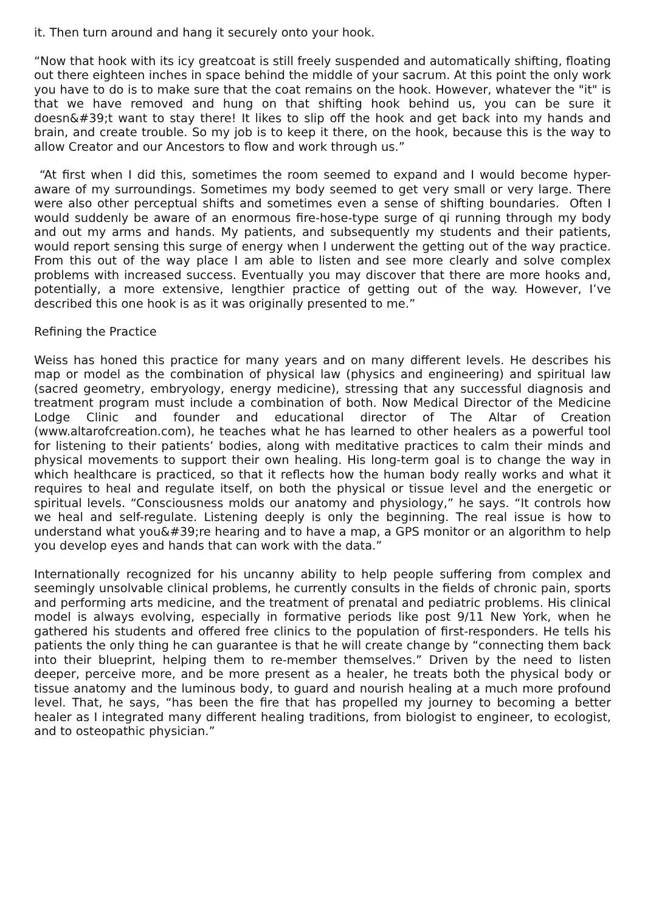it. Then turn around and hang it securely onto your hook.
“Now that hook with its icy greatcoat is still freely suspended and automatically shifting, floating out there eighteen inches in space behind the middle of your sacrum. At this point the only work you have to do is to make sure that the coat remains on the hook. However, whatever the "it" is that we have removed and hung on that shifting hook behind us, you can be sure it doesn&#39;t want to stay there! It likes to slip off the hook and get back into my hands and brain, and create trouble. So my job is to keep it there, on the hook, because this is the way to allow Creator and our Ancestors to flow and work through us.”
“At first when I did this, sometimes the room seemed to expand and I would become hyper-aware of my surroundings. Sometimes my body seemed to get very small or very large. There were also other perceptual shifts and sometimes even a sense of shifting boundaries. Often I would suddenly be aware of an enormous fire-hose-type surge of qi running through my body and out my arms and hands. My patients, and subsequently my students and their patients, would report sensing this surge of energy when I underwent the getting out of the way practice. From this out of the way place I am able to listen and see more clearly and solve complex problems with increased success. Eventually you may discover that there are more hooks and, potentially, a more extensive, lengthier practice of getting out of the way. However, I’ve described this one hook is as it was originally presented to me.”
Refining the Practice
Weiss has honed this practice for many years and on many different levels. He describes his map or model as the combination of physical law (physics and engineering) and spiritual law (sacred geometry, embryology, energy medicine), stressing that any successful diagnosis and treatment program must include a combination of both. Now Medical Director of the Medicine Lodge Clinic and founder and educational director of The Altar of Creation (www.altarofcreation.com), he teaches what he has learned to other healers as a powerful tool for listening to their patients’ bodies, along with meditative practices to calm their minds and physical movements to support their own healing. His long-term goal is to change the way in which healthcare is practiced, so that it reflects how the human body really works and what it requires to heal and regulate itself, on both the physical or tissue level and the energetic or spiritual levels. “Consciousness molds our anatomy and physiology,” he says. “It controls how we heal and self-regulate. Listening deeply is only the beginning. The real issue is how to understand what you&#39;re hearing and to have a map, a GPS monitor or an algorithm to help you develop eyes and hands that can work with the data.”
Internationally recognized for his uncanny ability to help people suffering from complex and seemingly unsolvable clinical problems, he currently consults in the fields of chronic pain, sports and performing arts medicine, and the treatment of prenatal and pediatric problems. His clinical model is always evolving, especially in formative periods like post 9/11 New York, when he gathered his students and offered free clinics to the population of first-responders. He tells his patients the only thing he can guarantee is that he will create change by “connecting them back into their blueprint, helping them to re-member themselves.” Driven by the need to listen deeper, perceive more, and be more present as a healer, he treats both the physical body or tissue anatomy and the luminous body, to guard and nourish healing at a much more profound level. That, he says, “has been the fire that has propelled my journey to becoming a better healer as I integrated many different healing traditions, from biologist to engineer, to ecologist, and to osteopathic physician.”